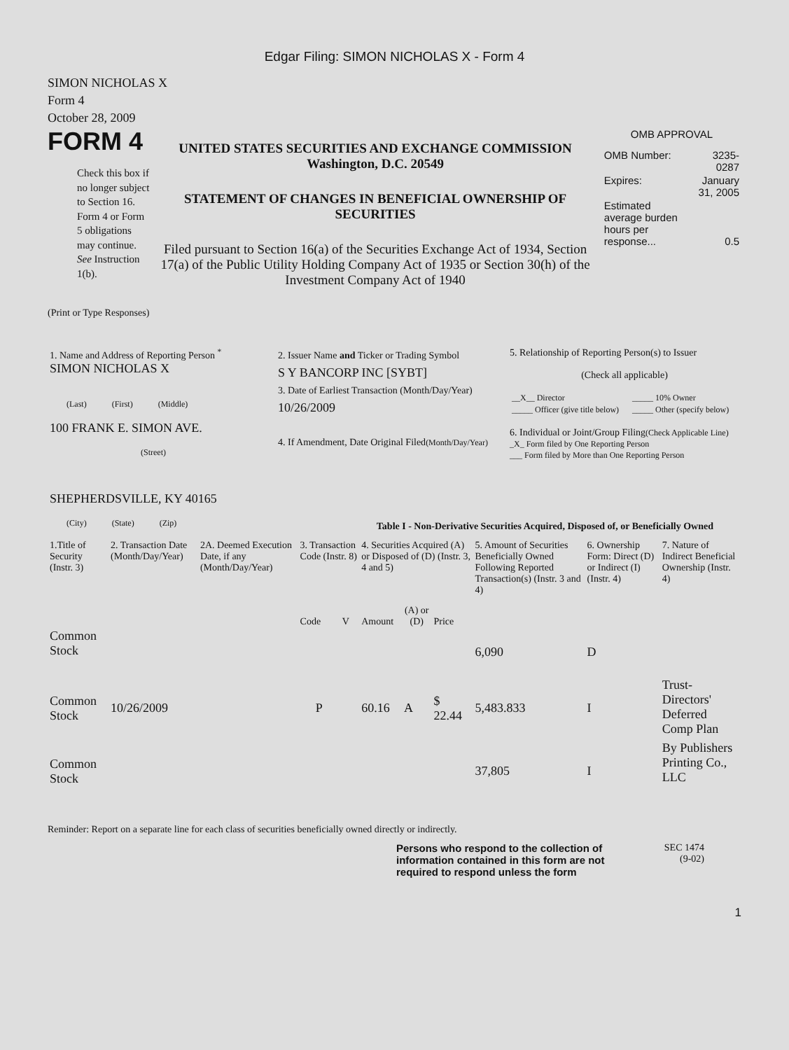Edgar Filing: SIMON NICHOLAS X - Form 4
SIMON NICHOLAS X
Form 4
October 28, 2009
FORM 4
Check this box if no longer subject to Section 16. Form 4 or Form 5 obligations may continue. See Instruction 1(b).
UNITED STATES SECURITIES AND EXCHANGE COMMISSION
Washington, D.C. 20549
STATEMENT OF CHANGES IN BENEFICIAL OWNERSHIP OF SECURITIES
Filed pursuant to Section 16(a) of the Securities Exchange Act of 1934, Section 17(a) of the Public Utility Holding Company Act of 1935 or Section 30(h) of the Investment Company Act of 1940
OMB APPROVAL
| OMB Number: | 3235-0287 |
| Expires: | January 31, 2005 |
| Estimated average burden hours per response... | 0.5 |
(Print or Type Responses)
| 1. Name and Address of Reporting Person <sup>*</sup> SIMON NICHOLAS X (Last) (First) (Middle) 100 FRANK E. SIMON AVE. (Street) SHEPHERDSVILLE, KY 40165 (City) (State) (Zip) | 2. Issuer Name and Ticker or Trading Symbol S Y BANCORP INC [SYBT] 3. Date of Earliest Transaction (Month/Day/Year) 10/26/2009 4. If Amendment, Date Original Filed (Month/Day/Year) | 5. Relationship of Reporting Person(s) to Issuer (Check all applicable) / __X__ Director / _____ 10% Owner / / _____ Officer (give title below) / _____ Other (specify below) / 6. Individual or Joint/Group Filing (Check Applicable Line) _X_ Form filed by One Reporting Person ___ Form filed by More than One Reporting Person |
Table I - Non-Derivative Securities Acquired, Disposed of, or Beneficially Owned
| 1.Title of Security (Instr. 3) | 2. Transaction Date (Month/Day/Year) | 2A. Deemed Execution Date, if any (Month/Day/Year) | 3. Transaction Code (Instr. 8) | | 4. Securities Acquired (A) or Disposed of (D) (Instr. 3, 4 and 5) | | | 5. Amount of Securities Beneficially Owned Following Reported Transaction(s) (Instr. 3 and 4) | 6. Ownership Form: Direct (D) or Indirect (I) (Instr. 4) | 7. Nature of Indirect Beneficial Ownership (Instr. 4) |
| --- | --- | --- | --- | --- | --- | --- | --- | --- | --- | --- |
| | | | Code | V | Amount | (A) or (D) | Price | | | |
| Common Stock | | | | | | | | 6,090 | D | |
| Common Stock | 10/26/2009 | | P | | 60.16 | A | $ 22.44 | 5,483.833 | I | Trust-Directors' Deferred Comp Plan |
| Common Stock | | | | | | | | 37,805 | I | By Publishers Printing Co., LLC |
Reminder: Report on a separate line for each class of securities beneficially owned directly or indirectly.
Persons who respond to the collection of information contained in this form are not required to respond unless the form
SEC 1474
(9-02)
1